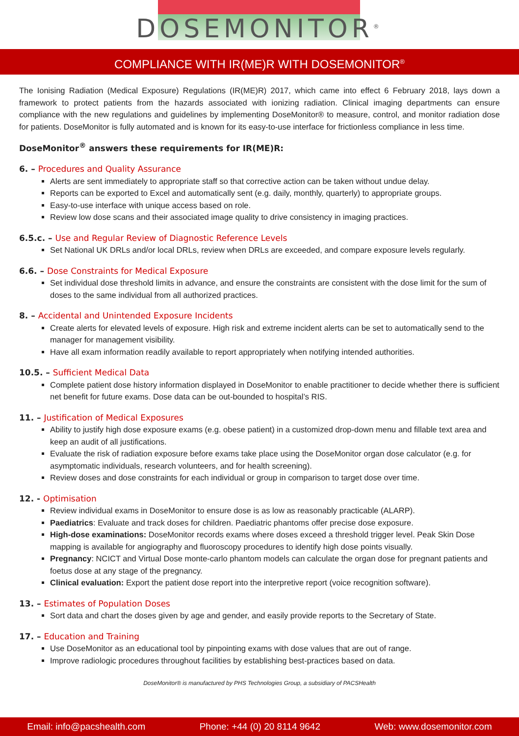DOSEMONITOR<sup>®</sup>
COMPLIANCE WITH IR(ME)R WITH DOSEMONITOR<sup>®</sup>
The Ionising Radiation (Medical Exposure) Regulations (IR(ME)R) 2017, which came into effect 6 February 2018, lays down a framework to protect patients from the hazards associated with ionizing radiation. Clinical imaging departments can ensure compliance with the new regulations and guidelines by implementing DoseMonitor® to measure, control, and monitor radiation dose for patients. DoseMonitor is fully automated and is known for its easy-to-use interface for frictionless compliance in less time.
DoseMonitor<sup>®</sup> answers these requirements for IR(ME)R:
6. – Procedures and Quality Assurance
Alerts are sent immediately to appropriate staff so that corrective action can be taken without undue delay.
Reports can be exported to Excel and automatically sent (e.g. daily, monthly, quarterly) to appropriate groups.
Easy-to-use interface with unique access based on role.
Review low dose scans and their associated image quality to drive consistency in imaging practices.
6.5.c. – Use and Regular Review of Diagnostic Reference Levels
Set National UK DRLs and/or local DRLs, review when DRLs are exceeded, and compare exposure levels regularly.
6.6. – Dose Constraints for Medical Exposure
Set individual dose threshold limits in advance, and ensure the constraints are consistent with the dose limit for the sum of doses to the same individual from all authorized practices.
8. – Accidental and Unintended Exposure Incidents
Create alerts for elevated levels of exposure. High risk and extreme incident alerts can be set to automatically send to the manager for management visibility.
Have all exam information readily available to report appropriately when notifying intended authorities.
10.5. – Sufficient Medical Data
Complete patient dose history information displayed in DoseMonitor to enable practitioner to decide whether there is sufficient net benefit for future exams. Dose data can be out-bounded to hospital’s RIS.
11. – Justification of Medical Exposures
Ability to justify high dose exposure exams (e.g. obese patient) in a customized drop-down menu and fillable text area and keep an audit of all justifications.
Evaluate the risk of radiation exposure before exams take place using the DoseMonitor organ dose calculator (e.g. for asymptomatic individuals, research volunteers, and for health screening).
Review doses and dose constraints for each individual or group in comparison to target dose over time.
12. - Optimisation
Review individual exams in DoseMonitor to ensure dose is as low as reasonably practicable (ALARP).
Paediatrics: Evaluate and track doses for children. Paediatric phantoms offer precise dose exposure.
High-dose examinations: DoseMonitor records exams where doses exceed a threshold trigger level. Peak Skin Dose mapping is available for angiography and fluoroscopy procedures to identify high dose points visually.
Pregnancy: NCICT and Virtual Dose monte-carlo phantom models can calculate the organ dose for pregnant patients and foetus dose at any stage of the pregnancy.
Clinical evaluation: Export the patient dose report into the interpretive report (voice recognition software).
13. – Estimates of Population Doses
Sort data and chart the doses given by age and gender, and easily provide reports to the Secretary of State.
17. – Education and Training
Use DoseMonitor as an educational tool by pinpointing exams with dose values that are out of range.
Improve radiologic procedures throughout facilities by establishing best-practices based on data.
DoseMonitor® is manufactured by PHS Technologies Group, a subsidiary of PACSHealth
Email: info@pacshealth.com Phone: +44 (0) 20 8114 9642 Web: www.dosemonitor.com